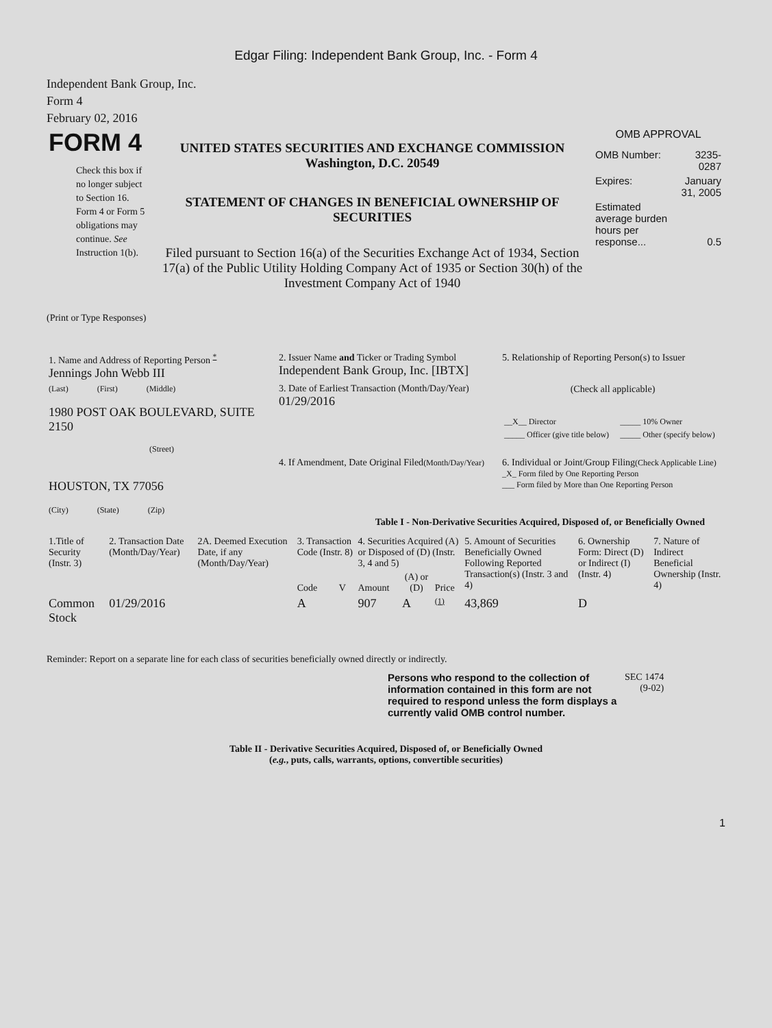Edgar Filing: Independent Bank Group, Inc. - Form 4
Independent Bank Group, Inc.
Form 4
February 02, 2016
| FORM 4 Check this box if no longer subject to Section 16. Form 4 or Form 5 obligations may continue. See Instruction 1(b). | UNITED STATES SECURITIES AND EXCHANGE COMMISSION Washington, D.C. 20549 STATEMENT OF CHANGES IN BENEFICIAL OWNERSHIP OF SECURITIES Filed pursuant to Section 16(a) of the Securities Exchange Act of 1934, Section 17(a) of the Public Utility Holding Company Act of 1935 or Section 30(h) of the Investment Company Act of 1940 | OMB APPROVAL / OMB Number: / 3235-0287 / / Expires: / January 31, 2005 / / Estimated average burden hours per response... / 0.5 / |
(Print or Type Responses)
| 1. Name and Address of Reporting Person <sup>*</sup> Jennings John Webb III | 2. Issuer Name and Ticker or Trading Symbol Independent Bank Group, Inc. [IBTX] | 5. Relationship of Reporting Person(s) to Issuer (Check all applicable) / __X__ Director / _____ 10% Owner / / _____ Officer (give title below) / _____ Other (specify below) / |
| (Last) (First) (Middle) 1980 POST OAK BOULEVARD, SUITE 2150 (Street) | 3. Date of Earliest Transaction (Month/Day/Year) 01/29/2016 | |
| HOUSTON, TX 77056 (City) (State) (Zip) | 4. If Amendment, Date Original Filed (Month/Day/Year) | 6. Individual or Joint/Group Filing (Check Applicable Line) _X_ Form filed by One Reporting Person ___ Form filed by More than One Reporting Person |
Table I - Non-Derivative Securities Acquired, Disposed of, or Beneficially Owned
| 1.Title of Security (Instr. 3) | 2. Transaction Date (Month/Day/Year) | 2A. Deemed Execution Date, if any (Month/Day/Year) | 3. Transaction Code (Instr. 8) | | 4. Securities Acquired (A) or Disposed of (D) (Instr. 3, 4 and 5) | | | 5. Amount of Securities Beneficially Owned Following Reported Transaction(s) (Instr. 3 and 4) | 6. Ownership Form: Direct (D) or Indirect (I) (Instr. 4) | 7. Nature of Indirect Beneficial Ownership (Instr. 4) |
| | | | Code | V | Amount | (A) or (D) | Price | | | |
| Common Stock | 01/29/2016 | | A | | 907 | A | (1) | 43,869 | D | |
Reminder: Report on a separate line for each class of securities beneficially owned directly or indirectly.
| Persons who respond to the collection of information contained in this form are not required to respond unless the form displays a currently valid OMB control number. | SEC 1474 (9-02) |
Table II - Derivative Securities Acquired, Disposed of, or Beneficially Owned
(e.g., puts, calls, warrants, options, convertible securities)
1